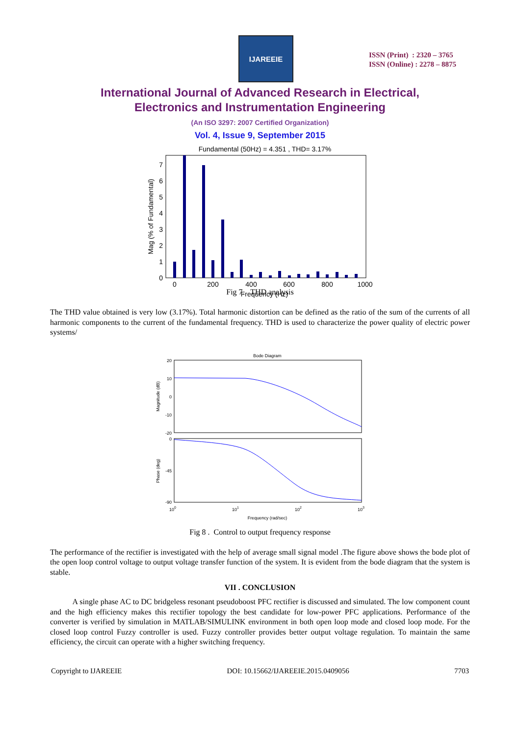IJAREEIE
ISSN (Print) : 2320 – 3765
ISSN (Online) : 2278 – 8875
International Journal of Advanced Research in Electrical,
Electronics and Instrumentation Engineering
(An ISO 3297: 2007 Certified Organization)
Vol. 4, Issue 9, September 2015
Fundamental (50Hz) = 4.351 , THD= 3.17%
0
200
400
600
800
1000
Frequency (Hz)
0
1
2
3
4
5
6
7
Mag (% of Fundamental)
Fig 7. THD analysis
The THD value obtained is very low (3.17%). Total harmonic distortion can be defined as the ratio of the sum of the currents of all harmonic components to the current of the fundamental frequency. THD is used to characterize the power quality of electric power systems/
Bode Diagram
20
10
0
-10
-20
0
-45
-90
Magnitude (dB)
Phase (deg)
100
101
102
103
Frequency (rad/sec)
Fig 8 . Control to output frequency response
The performance of the rectifier is investigated with the help of average small signal model .The figure above shows the bode plot of the open loop control voltage to output voltage transfer function of the system. It is evident from the bode diagram that the system is stable.
VII . CONCLUSION
A single phase AC to DC bridgeless resonant pseudoboost PFC rectifier is discussed and simulated. The low component count and the high efficiency makes this rectifier topology the best candidate for low-power PFC applications. Performance of the converter is verified by simulation in MATLAB/SIMULINK environment in both open loop mode and closed loop mode. For the closed loop control Fuzzy controller is used. Fuzzy controller provides better output voltage regulation. To maintain the same efficiency, the circuit can operate with a higher switching frequency.
Copyright to IJAREEIE DOI: 10.15662/IJAREEIE.2015.0409056 7703